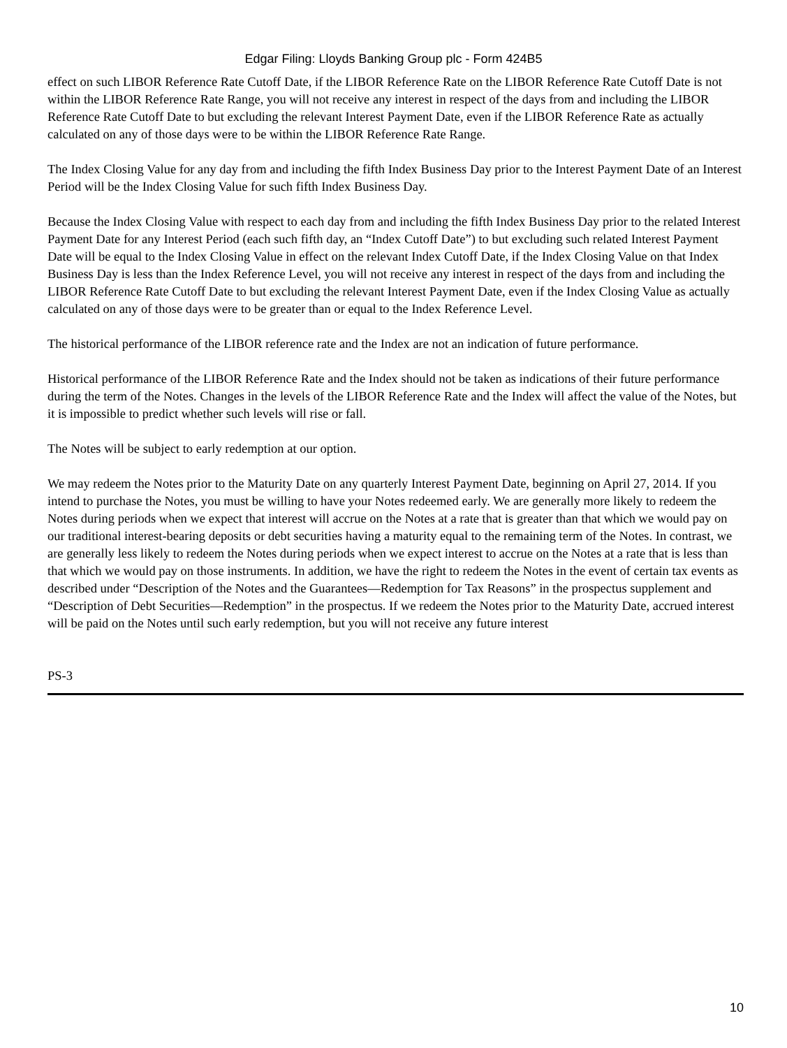Edgar Filing: Lloyds Banking Group plc - Form 424B5
effect on such LIBOR Reference Rate Cutoff Date, if the LIBOR Reference Rate on the LIBOR Reference Rate Cutoff Date is not within the LIBOR Reference Rate Range, you will not receive any interest in respect of the days from and including the LIBOR Reference Rate Cutoff Date to but excluding the relevant Interest Payment Date, even if the LIBOR Reference Rate as actually calculated on any of those days were to be within the LIBOR Reference Rate Range.
The Index Closing Value for any day from and including the fifth Index Business Day prior to the Interest Payment Date of an Interest Period will be the Index Closing Value for such fifth Index Business Day.
Because the Index Closing Value with respect to each day from and including the fifth Index Business Day prior to the related Interest Payment Date for any Interest Period (each such fifth day, an “Index Cutoff Date”) to but excluding such related Interest Payment Date will be equal to the Index Closing Value in effect on the relevant Index Cutoff Date, if the Index Closing Value on that Index Business Day is less than the Index Reference Level, you will not receive any interest in respect of the days from and including the LIBOR Reference Rate Cutoff Date to but excluding the relevant Interest Payment Date, even if the Index Closing Value as actually calculated on any of those days were to be greater than or equal to the Index Reference Level.
The historical performance of the LIBOR reference rate and the Index are not an indication of future performance.
Historical performance of the LIBOR Reference Rate and the Index should not be taken as indications of their future performance during the term of the Notes. Changes in the levels of the LIBOR Reference Rate and the Index will affect the value of the Notes, but it is impossible to predict whether such levels will rise or fall.
The Notes will be subject to early redemption at our option.
We may redeem the Notes prior to the Maturity Date on any quarterly Interest Payment Date, beginning on April 27, 2014. If you intend to purchase the Notes, you must be willing to have your Notes redeemed early. We are generally more likely to redeem the Notes during periods when we expect that interest will accrue on the Notes at a rate that is greater than that which we would pay on our traditional interest-bearing deposits or debt securities having a maturity equal to the remaining term of the Notes. In contrast, we are generally less likely to redeem the Notes during periods when we expect interest to accrue on the Notes at a rate that is less than that which we would pay on those instruments. In addition, we have the right to redeem the Notes in the event of certain tax events as described under “Description of the Notes and the Guarantees—Redemption for Tax Reasons” in the prospectus supplement and “Description of Debt Securities—Redemption” in the prospectus. If we redeem the Notes prior to the Maturity Date, accrued interest will be paid on the Notes until such early redemption, but you will not receive any future interest
PS-3
10